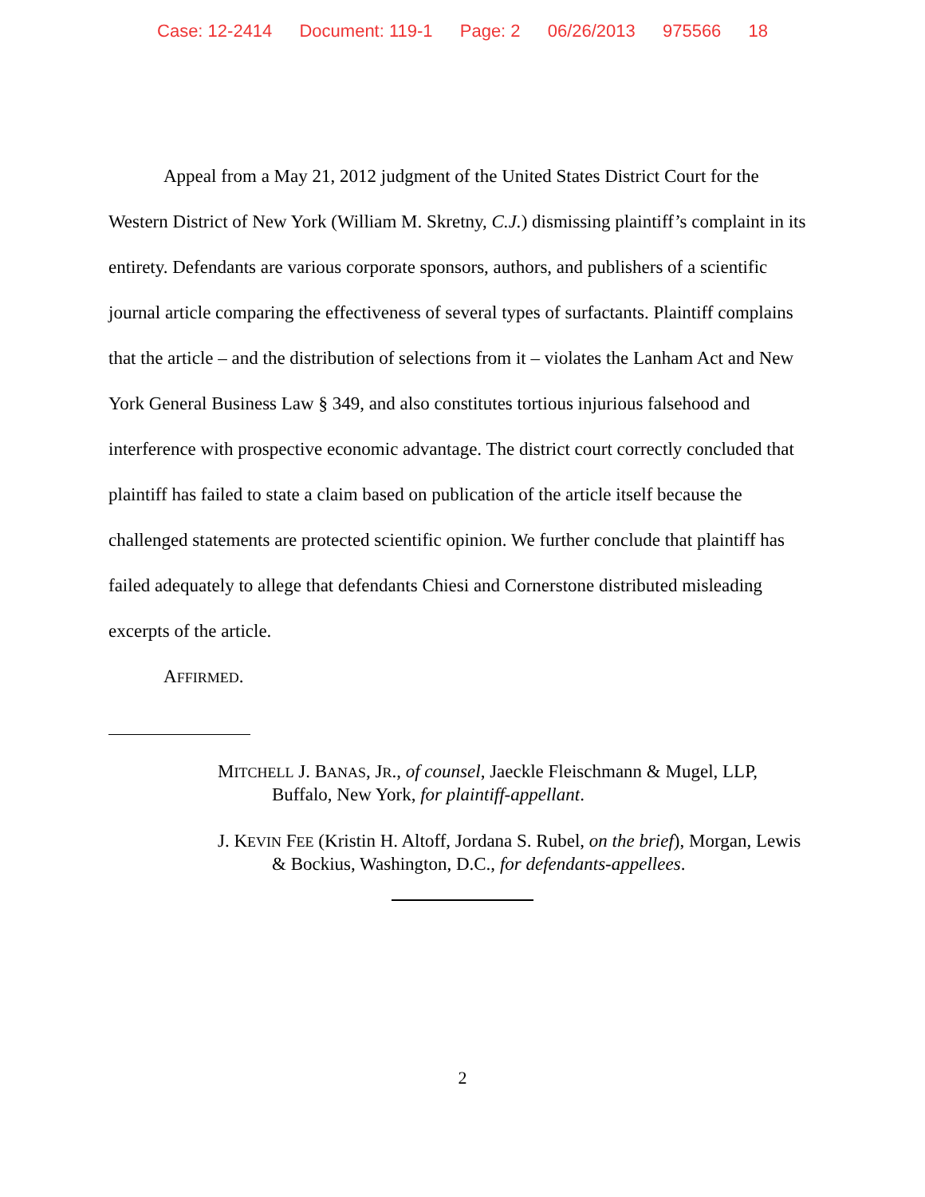Case: 12-2414 Document: 119-1 Page: 2 06/26/2013 975566 18
Appeal from a May 21, 2012 judgment of the United States District Court for the Western District of New York (William M. Skretny, C.J.) dismissing plaintiff’s complaint in its entirety. Defendants are various corporate sponsors, authors, and publishers of a scientific journal article comparing the effectiveness of several types of surfactants. Plaintiff complains that the article – and the distribution of selections from it – violates the Lanham Act and New York General Business Law § 349, and also constitutes tortious injurious falsehood and interference with prospective economic advantage. The district court correctly concluded that plaintiff has failed to state a claim based on publication of the article itself because the challenged statements are protected scientific opinion. We further conclude that plaintiff has failed adequately to allege that defendants Chiesi and Cornerstone distributed misleading excerpts of the article.
AFFIRMED.
MITCHELL J. BANAS, JR., of counsel, Jaeckle Fleischmann & Mugel, LLP, Buffalo, New York, for plaintiff-appellant.
J. KEVIN FEE (Kristin H. Altoff, Jordana S. Rubel, on the brief), Morgan, Lewis & Bockius, Washington, D.C., for defendants-appellees.
2